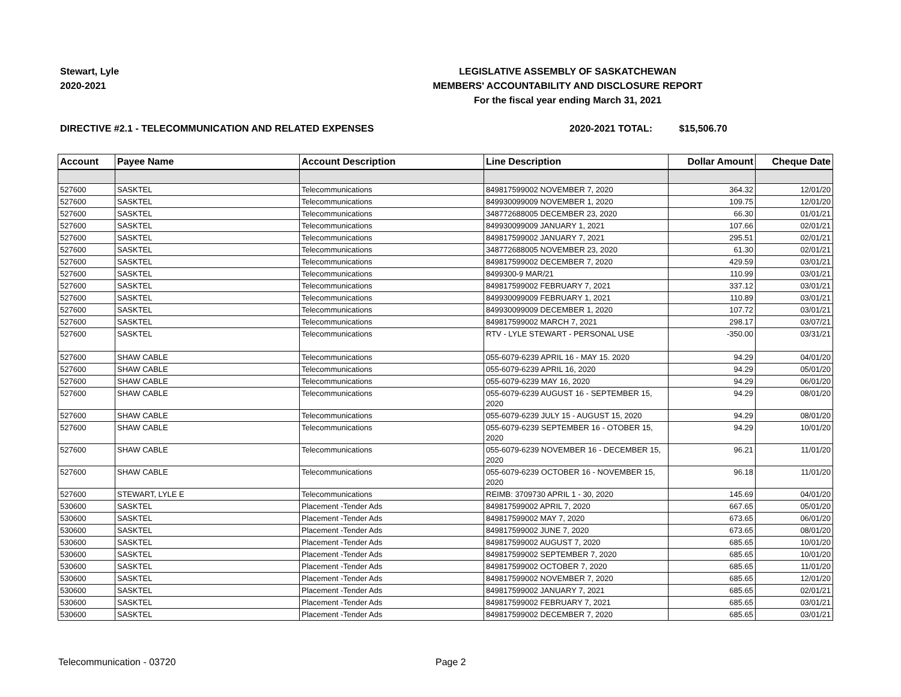Stewart, Lyle
2020-2021
LEGISLATIVE ASSEMBLY OF SASKATCHEWAN
MEMBERS' ACCOUNTABILITY AND DISCLOSURE REPORT
For the fiscal year ending March 31, 2021
DIRECTIVE #2.1 - TELECOMMUNICATION AND RELATED EXPENSES
2020-2021 TOTAL: $15,506.70
| Account | Payee Name | Account Description | Line Description | Dollar Amount | Cheque Date |
| --- | --- | --- | --- | --- | --- |
| 527600 | SASKTEL | Telecommunications | 849817599002 NOVEMBER 7, 2020 | 364.32 | 12/01/20 |
| 527600 | SASKTEL | Telecommunications | 849930099009 NOVEMBER 1, 2020 | 109.75 | 12/01/20 |
| 527600 | SASKTEL | Telecommunications | 348772688005 DECEMBER 23, 2020 | 66.30 | 01/01/21 |
| 527600 | SASKTEL | Telecommunications | 849930099009 JANUARY 1, 2021 | 107.66 | 02/01/21 |
| 527600 | SASKTEL | Telecommunications | 849817599002 JANUARY 7, 2021 | 295.51 | 02/01/21 |
| 527600 | SASKTEL | Telecommunications | 348772688005 NOVEMBER 23, 2020 | 61.30 | 02/01/21 |
| 527600 | SASKTEL | Telecommunications | 849817599002 DECEMBER 7, 2020 | 429.59 | 03/01/21 |
| 527600 | SASKTEL | Telecommunications | 8499300-9 MAR/21 | 110.99 | 03/01/21 |
| 527600 | SASKTEL | Telecommunications | 849817599002 FEBRUARY 7, 2021 | 337.12 | 03/01/21 |
| 527600 | SASKTEL | Telecommunications | 849930099009 FEBRUARY 1, 2021 | 110.89 | 03/01/21 |
| 527600 | SASKTEL | Telecommunications | 849930099009 DECEMBER 1, 2020 | 107.72 | 03/01/21 |
| 527600 | SASKTEL | Telecommunications | 849817599002 MARCH 7, 2021 | 298.17 | 03/07/21 |
| 527600 | SASKTEL | Telecommunications | RTV - LYLE STEWART - PERSONAL USE | -350.00 | 03/31/21 |
| 527600 | SHAW CABLE | Telecommunications | 055-6079-6239 APRIL 16 - MAY 15. 2020 | 94.29 | 04/01/20 |
| 527600 | SHAW CABLE | Telecommunications | 055-6079-6239 APRIL 16, 2020 | 94.29 | 05/01/20 |
| 527600 | SHAW CABLE | Telecommunications | 055-6079-6239 MAY 16, 2020 | 94.29 | 06/01/20 |
| 527600 | SHAW CABLE | Telecommunications | 055-6079-6239 AUGUST 16 - SEPTEMBER 15, 2020 | 94.29 | 08/01/20 |
| 527600 | SHAW CABLE | Telecommunications | 055-6079-6239 JULY 15 - AUGUST 15, 2020 | 94.29 | 08/01/20 |
| 527600 | SHAW CABLE | Telecommunications | 055-6079-6239 SEPTEMBER 16 - OTOBER 15, 2020 | 94.29 | 10/01/20 |
| 527600 | SHAW CABLE | Telecommunications | 055-6079-6239 NOVEMBER 16 - DECEMBER 15, 2020 | 96.21 | 11/01/20 |
| 527600 | SHAW CABLE | Telecommunications | 055-6079-6239 OCTOBER 16 - NOVEMBER 15, 2020 | 96.18 | 11/01/20 |
| 527600 | STEWART, LYLE E | Telecommunications | REIMB: 3709730 APRIL 1 - 30, 2020 | 145.69 | 04/01/20 |
| 530600 | SASKTEL | Placement -Tender Ads | 849817599002 APRIL 7, 2020 | 667.65 | 05/01/20 |
| 530600 | SASKTEL | Placement -Tender Ads | 849817599002 MAY 7, 2020 | 673.65 | 06/01/20 |
| 530600 | SASKTEL | Placement -Tender Ads | 849817599002 JUNE 7, 2020 | 673.65 | 08/01/20 |
| 530600 | SASKTEL | Placement -Tender Ads | 849817599002 AUGUST 7, 2020 | 685.65 | 10/01/20 |
| 530600 | SASKTEL | Placement -Tender Ads | 849817599002 SEPTEMBER 7, 2020 | 685.65 | 10/01/20 |
| 530600 | SASKTEL | Placement -Tender Ads | 849817599002 OCTOBER 7, 2020 | 685.65 | 11/01/20 |
| 530600 | SASKTEL | Placement -Tender Ads | 849817599002 NOVEMBER 7, 2020 | 685.65 | 12/01/20 |
| 530600 | SASKTEL | Placement -Tender Ads | 849817599002 JANUARY 7, 2021 | 685.65 | 02/01/21 |
| 530600 | SASKTEL | Placement -Tender Ads | 849817599002 FEBRUARY 7, 2021 | 685.65 | 03/01/21 |
| 530600 | SASKTEL | Placement -Tender Ads | 849817599002 DECEMBER 7, 2020 | 685.65 | 03/01/21 |
Telecommunication - 03720 Page 2